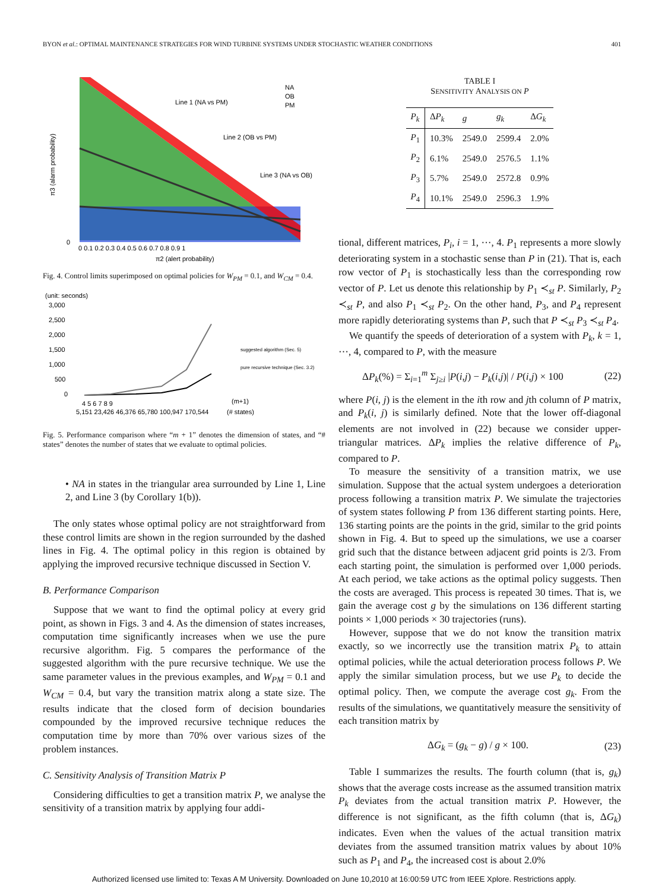BYON et al.: OPTIMAL MAINTENANCE STRATEGIES FOR WIND TURBINE SYSTEMS UNDER STOCHASTIC WEATHER CONDITIONS 401
Line 1 (NA vs PM)
Line 2 (OB vs PM)
Line 3 (NA vs OB)
NA
OB
PM
0
0 0.1 0.2 0.3 0.4 0.5 0.6 0.7 0.8 0.9 1
π2 (alert probability)
π3 (alarm probability)
Fig. 4. Control limits superimposed on optimal policies for W<sub>PM</sub> = 0.1, and W<sub>CM</sub> = 0.4.
(unit: seconds)
3,000
2,500
2,000
1,500
1,000
500
0
suggested algorithm (Sec. 5)
pure recursive technique (Sec. 3.2)
4 5 6 7 8 9
(m+1)
5,151 23,426 46,376 65,780 100,947 170,544
(# states)
Fig. 5. Performance comparison where “m + 1” denotes the dimension of states, and “# states” denotes the number of states that we evaluate to optimal policies.
• NA in states in the triangular area surrounded by Line 1, Line 2, and Line 3 (by Corollary 1(b)).
The only states whose optimal policy are not straightforward from these control limits are shown in the region surrounded by the dashed lines in Fig. 4. The optimal policy in this region is obtained by applying the improved recursive technique discussed in Section V.
B. Performance Comparison
Suppose that we want to find the optimal policy at every grid point, as shown in Figs. 3 and 4. As the dimension of states increases, computation time significantly increases when we use the pure recursive algorithm. Fig. 5 compares the performance of the suggested algorithm with the pure recursive technique. We use the same parameter values in the previous examples, and W<sub>PM</sub> = 0.1 and W<sub>CM</sub> = 0.4, but vary the transition matrix along a state size. The results indicate that the closed form of decision boundaries compounded by the improved recursive technique reduces the computation time by more than 70% over various sizes of the problem instances.
C. Sensitivity Analysis of Transition Matrix P
Considering difficulties to get a transition matrix P, we analyse the sensitivity of a transition matrix by applying four addi-
TABLE I
SENSITIVITY ANALYSIS ON P
| P<sub>k</sub> | Δ P<sub>k</sub> | g | g<sub>k</sub> | Δ G<sub>k</sub> |
| --- | --- | --- | --- | --- |
| P<sub>1</sub> | 10.3% | 2549.0 | 2599.4 | 2.0% |
| P<sub>2</sub> | 6.1% | 2549.0 | 2576.5 | 1.1% |
| P<sub>3</sub> | 5.7% | 2549.0 | 2572.8 | 0.9% |
| P<sub>4</sub> | 10.1% | 2549.0 | 2596.3 | 1.9% |
tional, different matrices, P<sub>i</sub>, i = 1, ⋯, 4. P<sub>1</sub> represents a more slowly deteriorating system in a stochastic sense than P in (21). That is, each row vector of P<sub>1</sub> is stochastically less than the corresponding row vector of P. Let us denote this relationship by P<sub>1</sub> ≺<sub>st</sub> P. Similarly, P<sub>2</sub> ≺<sub>st</sub> P, and also P<sub>1</sub> ≺<sub>st</sub> P<sub>2</sub>. On the other hand, P<sub>3</sub>, and P<sub>4</sub> represent more rapidly deteriorating systems than P, such that P ≺<sub>st</sub> P<sub>3</sub> ≺<sub>st</sub> P<sub>4</sub>.
We quantify the speeds of deterioration of a system with P<sub>k</sub>, k = 1, ⋯, 4, compared to P, with the measure
ΔP<sub>k</sub>(%) = Σ<sub>i=1</sub><sup>m</sup> Σ<sub>j≥i</sub> |P(i,j) − P<sub>k</sub>(i,j)| / P(i,j) × 100 (22)
where P(i, j) is the element in the ith row and jth column of P matrix, and P<sub>k</sub>(i, j) is similarly defined. Note that the lower off-diagonal elements are not involved in (22) because we consider upper-triangular matrices. ΔP<sub>k</sub> implies the relative difference of P<sub>k</sub>, compared to P.
To measure the sensitivity of a transition matrix, we use simulation. Suppose that the actual system undergoes a deterioration process following a transition matrix P. We simulate the trajectories of system states following P from 136 different starting points. Here, 136 starting points are the points in the grid, similar to the grid points shown in Fig. 4. But to speed up the simulations, we use a coarser grid such that the distance between adjacent grid points is 2/3. From each starting point, the simulation is performed over 1,000 periods. At each period, we take actions as the optimal policy suggests. Then the costs are averaged. This process is repeated 30 times. That is, we gain the average cost g by the simulations on 136 different starting points × 1,000 periods × 30 trajectories (runs).
However, suppose that we do not know the transition matrix exactly, so we incorrectly use the transition matrix P<sub>k</sub> to attain optimal policies, while the actual deterioration process follows P. We apply the similar simulation process, but we use P<sub>k</sub> to decide the optimal policy. Then, we compute the average cost g<sub>k</sub>. From the results of the simulations, we quantitatively measure the sensitivity of each transition matrix by
ΔG<sub>k</sub> = (g<sub>k</sub> − g) / g × 100. (23)
Table I summarizes the results. The fourth column (that is, g<sub>k</sub>) shows that the average costs increase as the assumed transition matrix P<sub>k</sub> deviates from the actual transition matrix P. However, the difference is not significant, as the fifth column (that is, ΔG<sub>k</sub>) indicates. Even when the values of the actual transition matrix deviates from the assumed transition matrix values by about 10% such as P<sub>1</sub> and P<sub>4</sub>, the increased cost is about 2.0%
Authorized licensed use limited to: Texas A M University. Downloaded on June 10,2010 at 16:00:59 UTC from IEEE Xplore. Restrictions apply.